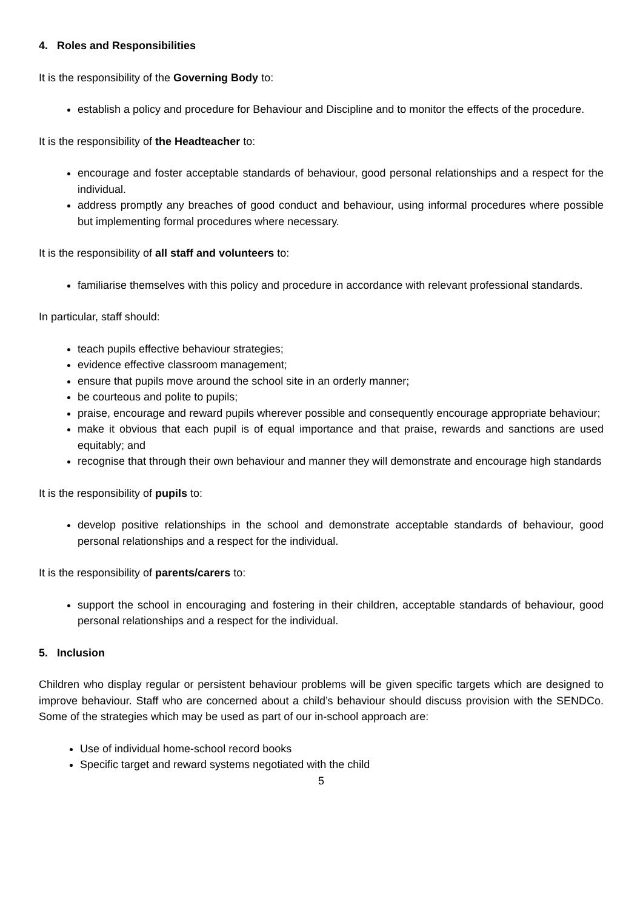4. Roles and Responsibilities
It is the responsibility of the Governing Body to:
establish a policy and procedure for Behaviour and Discipline and to monitor the effects of the procedure.
It is the responsibility of the Headteacher to:
encourage and foster acceptable standards of behaviour, good personal relationships and a respect for the individual.
address promptly any breaches of good conduct and behaviour, using informal procedures where possible but implementing formal procedures where necessary.
It is the responsibility of all staff and volunteers to:
familiarise themselves with this policy and procedure in accordance with relevant professional standards.
In particular, staff should:
teach pupils effective behaviour strategies;
evidence effective classroom management;
ensure that pupils move around the school site in an orderly manner;
be courteous and polite to pupils;
praise, encourage and reward pupils wherever possible and consequently encourage appropriate behaviour;
make it obvious that each pupil is of equal importance and that praise, rewards and sanctions are used equitably; and
recognise that through their own behaviour and manner they will demonstrate and encourage high standards
It is the responsibility of pupils to:
develop positive relationships in the school and demonstrate acceptable standards of behaviour, good personal relationships and a respect for the individual.
It is the responsibility of parents/carers to:
support the school in encouraging and fostering in their children, acceptable standards of behaviour, good personal relationships and a respect for the individual.
5. Inclusion
Children who display regular or persistent behaviour problems will be given specific targets which are designed to improve behaviour. Staff who are concerned about a child’s behaviour should discuss provision with the SENDCo. Some of the strategies which may be used as part of our in-school approach are:
Use of individual home-school record books
Specific target and reward systems negotiated with the child
5